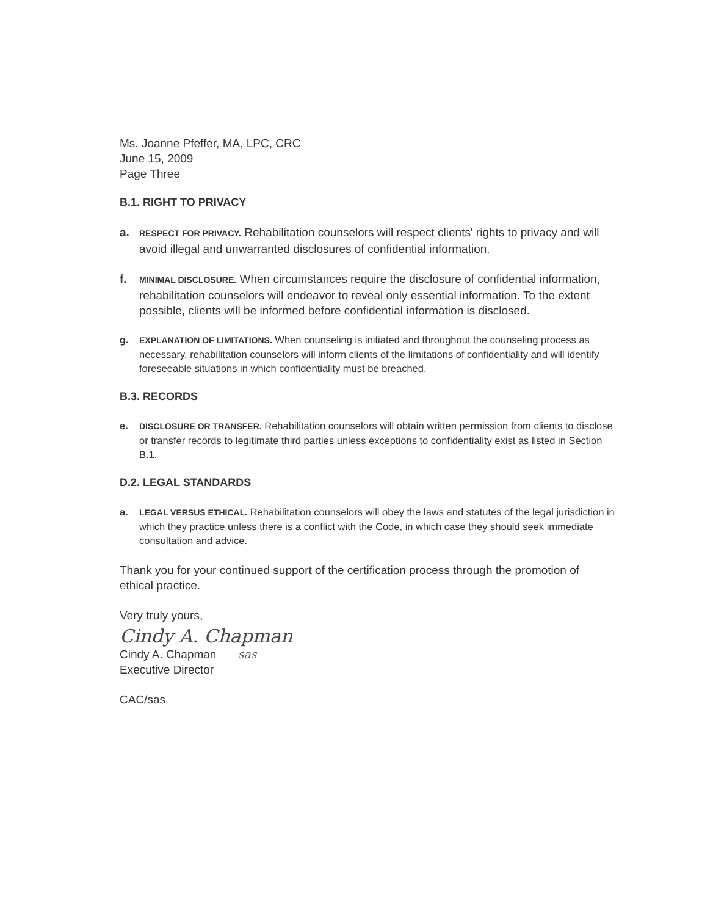Ms. Joanne Pfeffer, MA, LPC, CRC
June 15, 2009
Page Three
B.1. RIGHT TO PRIVACY
a. RESPECT FOR PRIVACY. Rehabilitation counselors will respect clients' rights to privacy and will avoid illegal and unwarranted disclosures of confidential information.
f. MINIMAL DISCLOSURE. When circumstances require the disclosure of confidential information, rehabilitation counselors will endeavor to reveal only essential information. To the extent possible, clients will be informed before confidential information is disclosed.
g. EXPLANATION OF LIMITATIONS. When counseling is initiated and throughout the counseling process as necessary, rehabilitation counselors will inform clients of the limitations of confidentiality and will identify foreseeable situations in which confidentiality must be breached.
B.3. RECORDS
e. DISCLOSURE OR TRANSFER. Rehabilitation counselors will obtain written permission from clients to disclose or transfer records to legitimate third parties unless exceptions to confidentiality exist as listed in Section B.1.
D.2. LEGAL STANDARDS
a. LEGAL VERSUS ETHICAL. Rehabilitation counselors will obey the laws and statutes of the legal jurisdiction in which they practice unless there is a conflict with the Code, in which case they should seek immediate consultation and advice.
Thank you for your continued support of the certification process through the promotion of ethical practice.
Very truly yours,
Cindy A. Chapman
Cindy A. Chapman sas
Executive Director
CAC/sas